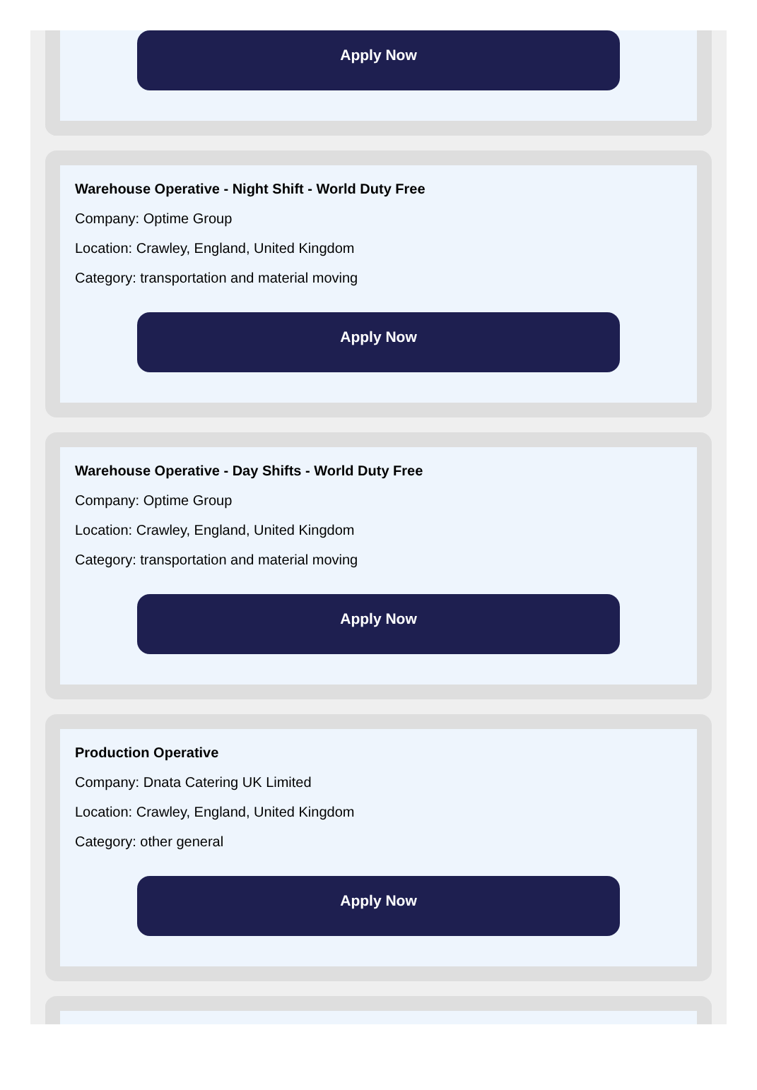Apply Now
Warehouse Operative - Night Shift - World Duty Free
Company: Optime Group
Location: Crawley, England, United Kingdom
Category: transportation and material moving
Apply Now
Warehouse Operative - Day Shifts - World Duty Free
Company: Optime Group
Location: Crawley, England, United Kingdom
Category: transportation and material moving
Apply Now
Production Operative
Company: Dnata Catering UK Limited
Location: Crawley, England, United Kingdom
Category: other general
Apply Now